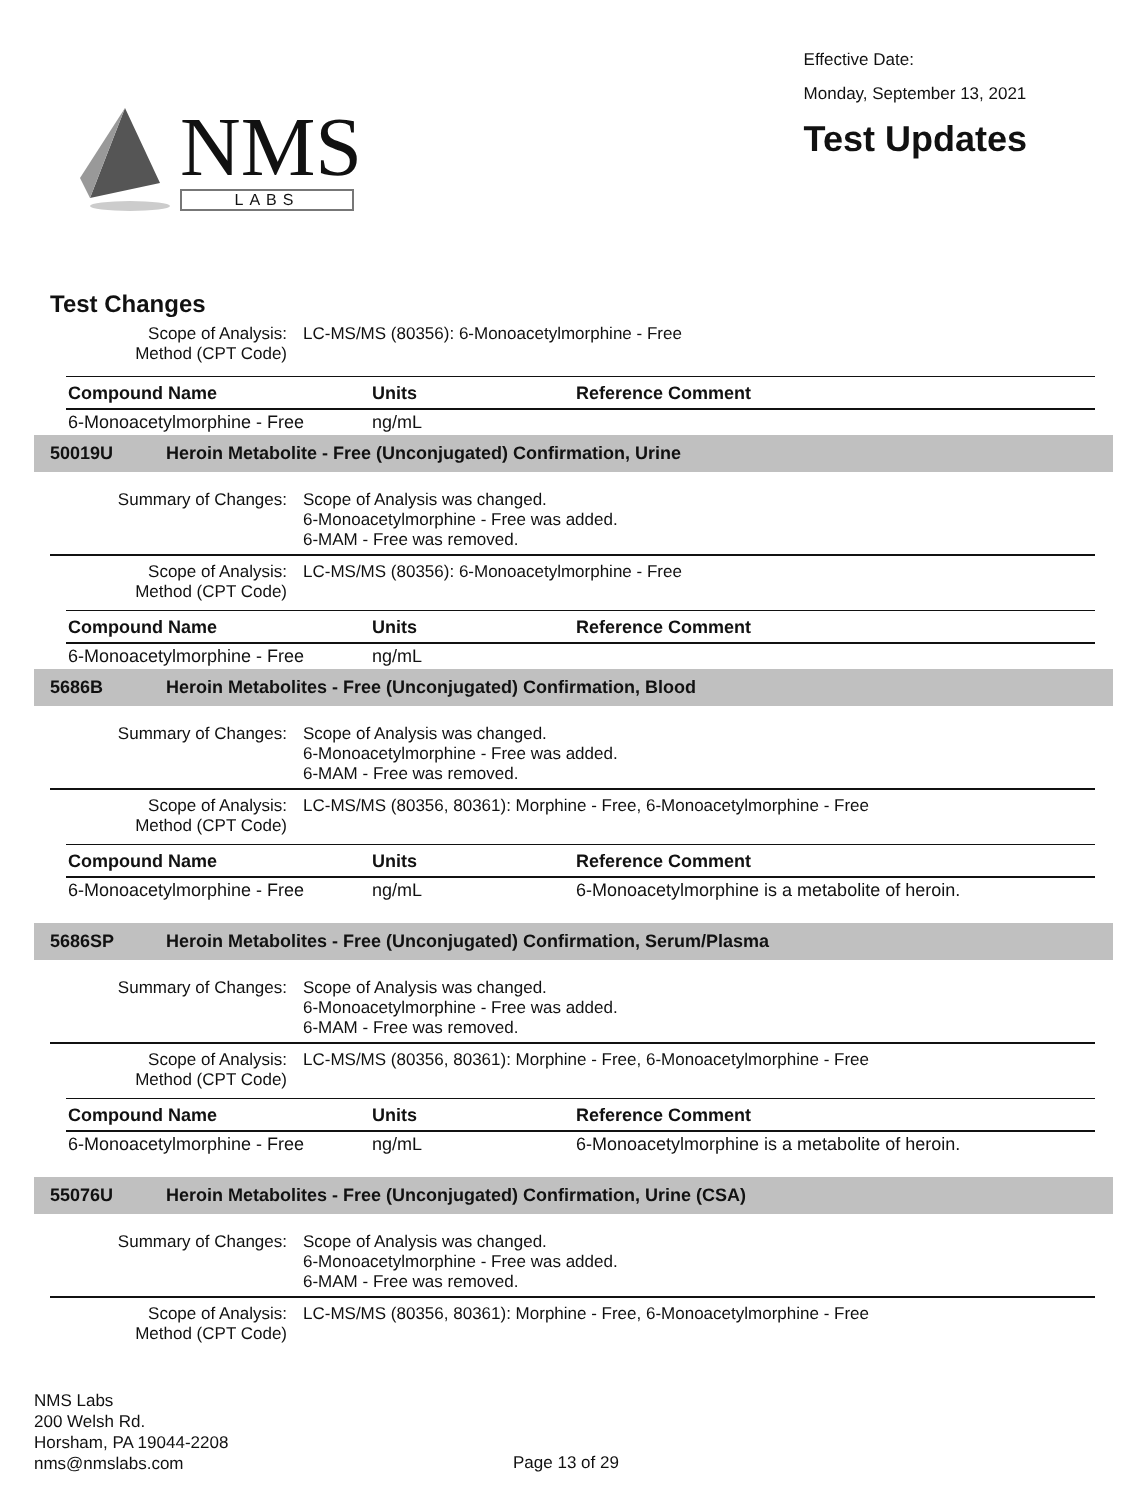NMS
LABS
Effective Date:
Monday, September 13, 2021
Test Updates
Test Changes
Scope of Analysis:
Method (CPT Code)
LC-MS/MS (80356): 6-Monoacetylmorphine - Free
| Compound Name | Units | Reference Comment |
| --- | --- | --- |
| 6-Monoacetylmorphine - Free | ng/mL | |
50019U Heroin Metabolite - Free (Unconjugated) Confirmation, Urine
Summary of Changes: Scope of Analysis was changed.
6-Monoacetylmorphine - Free was added.
6-MAM - Free was removed.
Scope of Analysis:
Method (CPT Code)
LC-MS/MS (80356): 6-Monoacetylmorphine - Free
| Compound Name | Units | Reference Comment |
| --- | --- | --- |
| 6-Monoacetylmorphine - Free | ng/mL | |
5686B Heroin Metabolites - Free (Unconjugated) Confirmation, Blood
Summary of Changes: Scope of Analysis was changed.
6-Monoacetylmorphine - Free was added.
6-MAM - Free was removed.
Scope of Analysis:
Method (CPT Code)
LC-MS/MS (80356, 80361): Morphine - Free, 6-Monoacetylmorphine - Free
| Compound Name | Units | Reference Comment |
| --- | --- | --- |
| 6-Monoacetylmorphine - Free | ng/mL | 6-Monoacetylmorphine is a metabolite of heroin. |
5686SP Heroin Metabolites - Free (Unconjugated) Confirmation, Serum/Plasma
Summary of Changes: Scope of Analysis was changed.
6-Monoacetylmorphine - Free was added.
6-MAM - Free was removed.
Scope of Analysis:
Method (CPT Code)
LC-MS/MS (80356, 80361): Morphine - Free, 6-Monoacetylmorphine - Free
| Compound Name | Units | Reference Comment |
| --- | --- | --- |
| 6-Monoacetylmorphine - Free | ng/mL | 6-Monoacetylmorphine is a metabolite of heroin. |
55076U Heroin Metabolites - Free (Unconjugated) Confirmation, Urine (CSA)
Summary of Changes: Scope of Analysis was changed.
6-Monoacetylmorphine - Free was added.
6-MAM - Free was removed.
Scope of Analysis:
Method (CPT Code)
LC-MS/MS (80356, 80361): Morphine - Free, 6-Monoacetylmorphine - Free
NMS Labs
200 Welsh Rd.
Horsham, PA 19044-2208
nms@nmslabs.com
Page 13 of 29